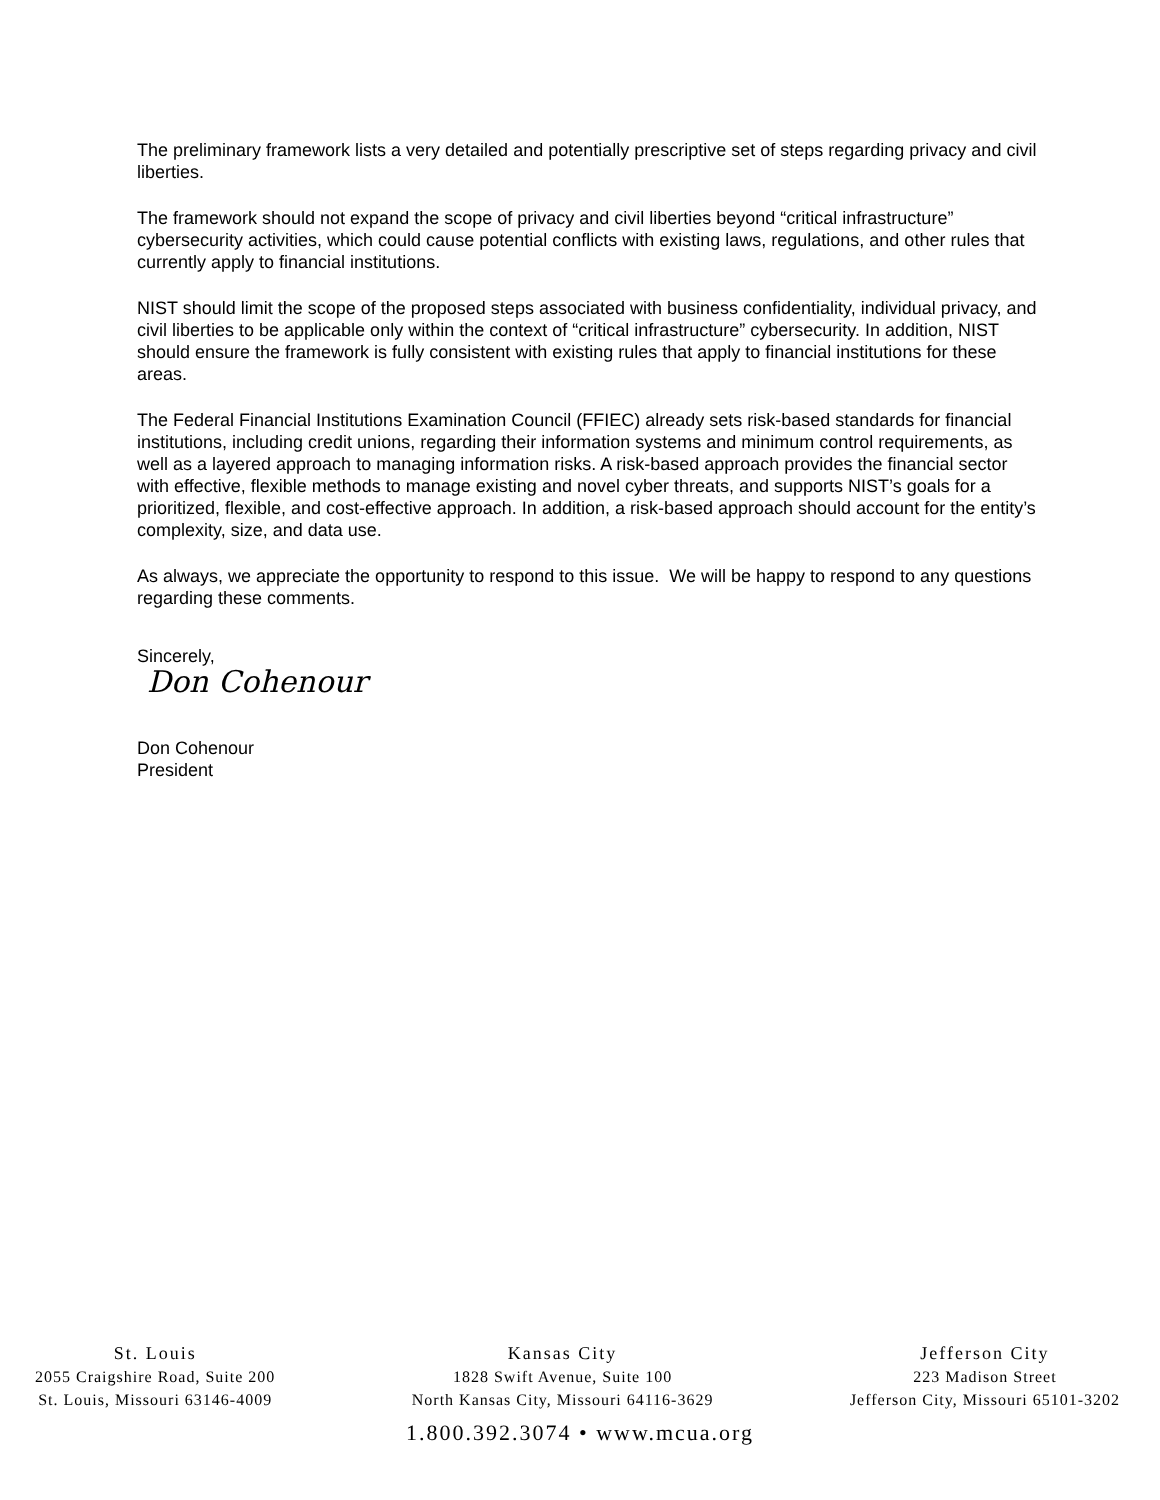The preliminary framework lists a very detailed and potentially prescriptive set of steps regarding privacy and civil liberties.
The framework should not expand the scope of privacy and civil liberties beyond “critical infrastructure” cybersecurity activities, which could cause potential conflicts with existing laws, regulations, and other rules that currently apply to financial institutions.
NIST should limit the scope of the proposed steps associated with business confidentiality, individual privacy, and civil liberties to be applicable only within the context of “critical infrastructure” cybersecurity. In addition, NIST should ensure the framework is fully consistent with existing rules that apply to financial institutions for these areas.
The Federal Financial Institutions Examination Council (FFIEC) already sets risk-based standards for financial institutions, including credit unions, regarding their information systems and minimum control requirements, as well as a layered approach to managing information risks. A risk-based approach provides the financial sector with effective, flexible methods to manage existing and novel cyber threats, and supports NIST’s goals for a prioritized, flexible, and cost-effective approach. In addition, a risk-based approach should account for the entity’s complexity, size, and data use.
As always, we appreciate the opportunity to respond to this issue. We will be happy to respond to any questions regarding these comments.
Sincerely,
Don Cohenour
Don Cohenour
President
St. Louis
2055 Craigshire Road, Suite 200
St. Louis, Missouri 63146-4009
Kansas City
1828 Swift Avenue, Suite 100
North Kansas City, Missouri 64116-3629
Jefferson City
223 Madison Street
Jefferson City, Missouri 65101-3202
1.800.392.3074 • www.mcua.org